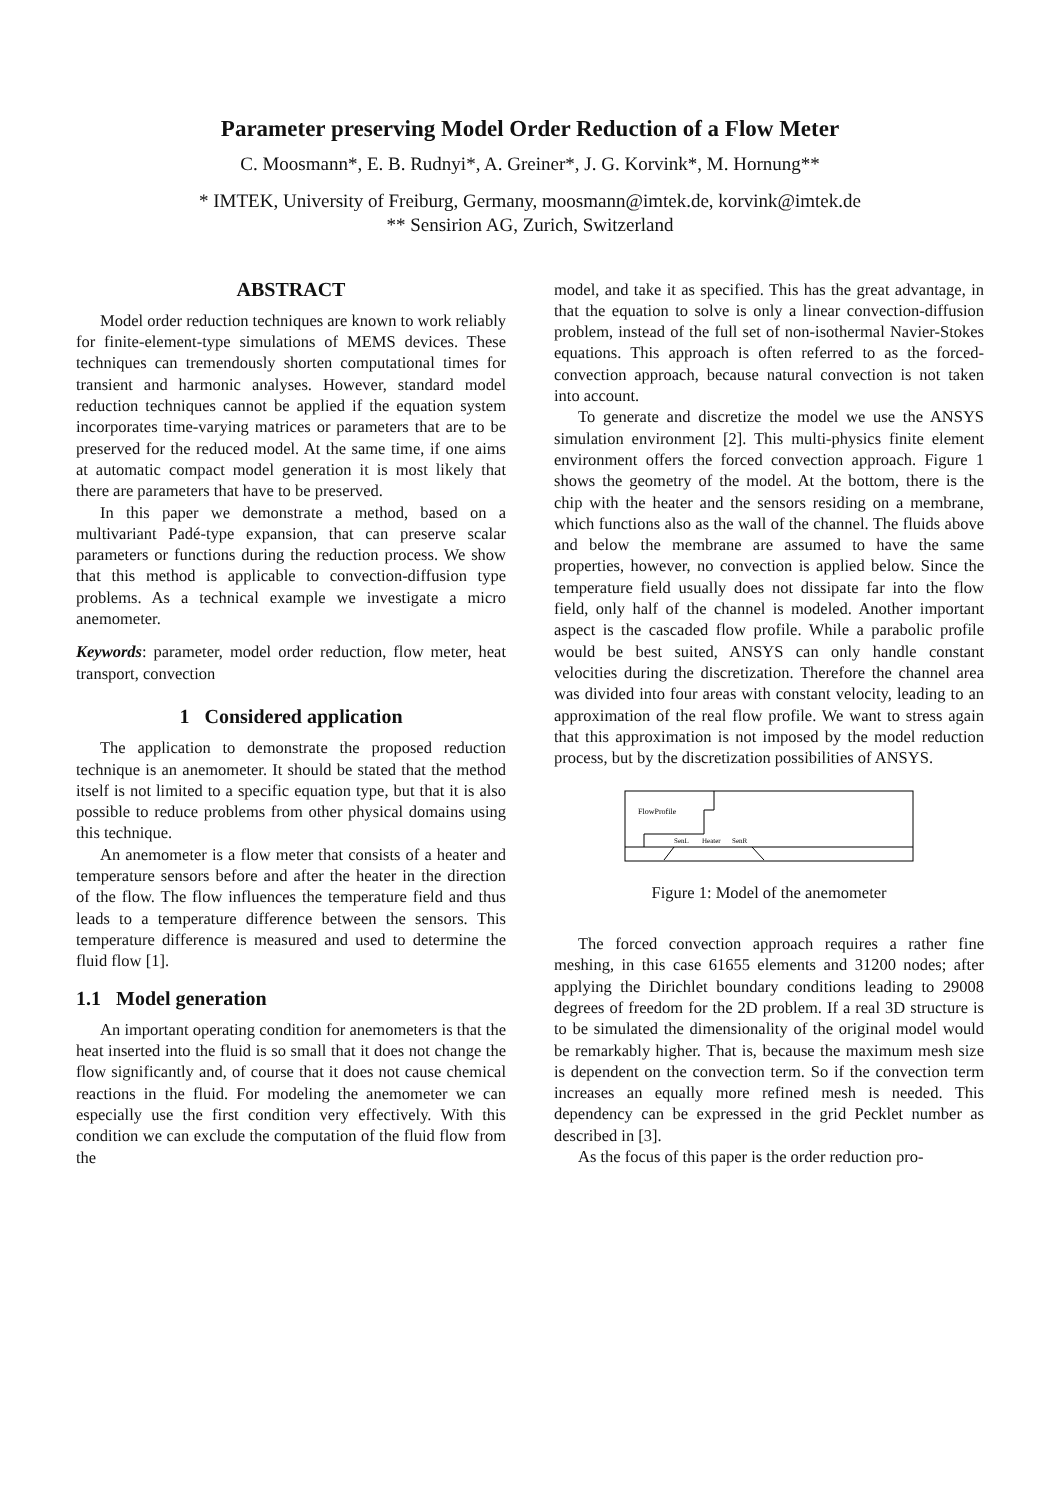Parameter preserving Model Order Reduction of a Flow Meter
C. Moosmann*, E. B. Rudnyi*, A. Greiner*, J. G. Korvink*, M. Hornung**
* IMTEK, University of Freiburg, Germany, moosmann@imtek.de, korvink@imtek.de
** Sensirion AG, Zurich, Switzerland
ABSTRACT
Model order reduction techniques are known to work reliably for finite-element-type simulations of MEMS devices. These techniques can tremendously shorten computational times for transient and harmonic analyses. However, standard model reduction techniques cannot be applied if the equation system incorporates time-varying matrices or parameters that are to be preserved for the reduced model. At the same time, if one aims at automatic compact model generation it is most likely that there are parameters that have to be preserved.
In this paper we demonstrate a method, based on a multivariant Padé-type expansion, that can preserve scalar parameters or functions during the reduction process. We show that this method is applicable to convection-diffusion type problems. As a technical example we investigate a micro anemometer.
Keywords: parameter, model order reduction, flow meter, heat transport, convection
1 Considered application
The application to demonstrate the proposed reduction technique is an anemometer. It should be stated that the method itself is not limited to a specific equation type, but that it is also possible to reduce problems from other physical domains using this technique.
An anemometer is a flow meter that consists of a heater and temperature sensors before and after the heater in the direction of the flow. The flow influences the temperature field and thus leads to a temperature difference between the sensors. This temperature difference is measured and used to determine the fluid flow [1].
1.1 Model generation
An important operating condition for anemometers is that the heat inserted into the fluid is so small that it does not change the flow significantly and, of course that it does not cause chemical reactions in the fluid. For modeling the anemometer we can especially use the first condition very effectively. With this condition we can exclude the computation of the fluid flow from the
model, and take it as specified. This has the great advantage, in that the equation to solve is only a linear convection-diffusion problem, instead of the full set of non-isothermal Navier-Stokes equations. This approach is often referred to as the forced-convection approach, because natural convection is not taken into account.
To generate and discretize the model we use the ANSYS simulation environment [2]. This multi-physics finite element environment offers the forced convection approach. Figure 1 shows the geometry of the model. At the bottom, there is the chip with the heater and the sensors residing on a membrane, which functions also as the wall of the channel. The fluids above and below the membrane are assumed to have the same properties, however, no convection is applied below. Since the temperature field usually does not dissipate far into the flow field, only half of the channel is modeled. Another important aspect is the cascaded flow profile. While a parabolic profile would be best suited, ANSYS can only handle constant velocities during the discretization. Therefore the channel area was divided into four areas with constant velocity, leading to an approximation of the real flow profile. We want to stress again that this approximation is not imposed by the model reduction process, but by the discretization possibilities of ANSYS.
FlowProfile
SenL
Heater
SenR
Figure 1: Model of the anemometer
The forced convection approach requires a rather fine meshing, in this case 61655 elements and 31200 nodes; after applying the Dirichlet boundary conditions leading to 29008 degrees of freedom for the 2D problem. If a real 3D structure is to be simulated the dimensionality of the original model would be remarkably higher. That is, because the maximum mesh size is dependent on the convection term. So if the convection term increases an equally more refined mesh is needed. This dependency can be expressed in the grid Pecklet number as described in [3].
As the focus of this paper is the order reduction pro-